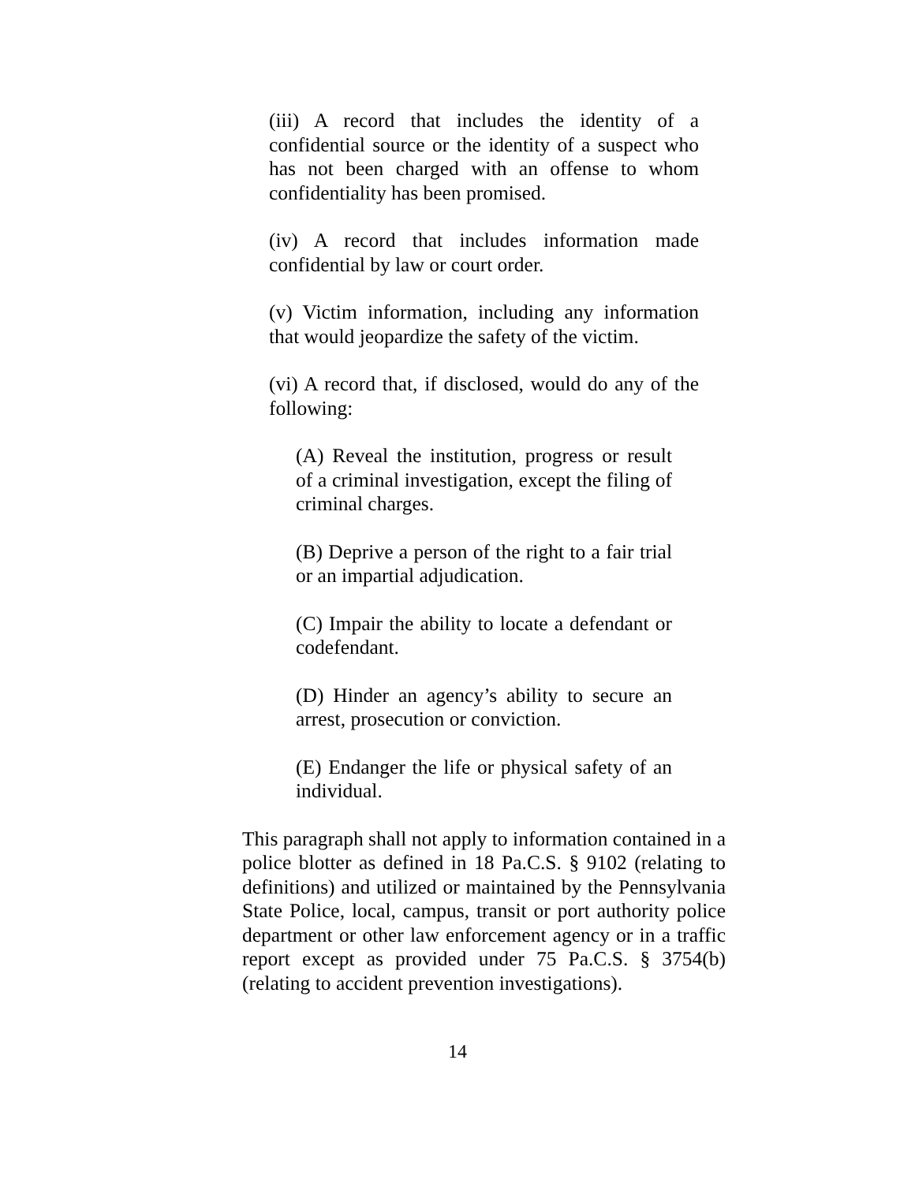(iii) A record that includes the identity of a confidential source or the identity of a suspect who has not been charged with an offense to whom confidentiality has been promised.
(iv) A record that includes information made confidential by law or court order.
(v) Victim information, including any information that would jeopardize the safety of the victim.
(vi) A record that, if disclosed, would do any of the following:
(A) Reveal the institution, progress or result of a criminal investigation, except the filing of criminal charges.
(B) Deprive a person of the right to a fair trial or an impartial adjudication.
(C) Impair the ability to locate a defendant or codefendant.
(D) Hinder an agency’s ability to secure an arrest, prosecution or conviction.
(E) Endanger the life or physical safety of an individual.
This paragraph shall not apply to information contained in a police blotter as defined in 18 Pa.C.S. § 9102 (relating to definitions) and utilized or maintained by the Pennsylvania State Police, local, campus, transit or port authority police department or other law enforcement agency or in a traffic report except as provided under 75 Pa.C.S. § 3754(b) (relating to accident prevention investigations).
14